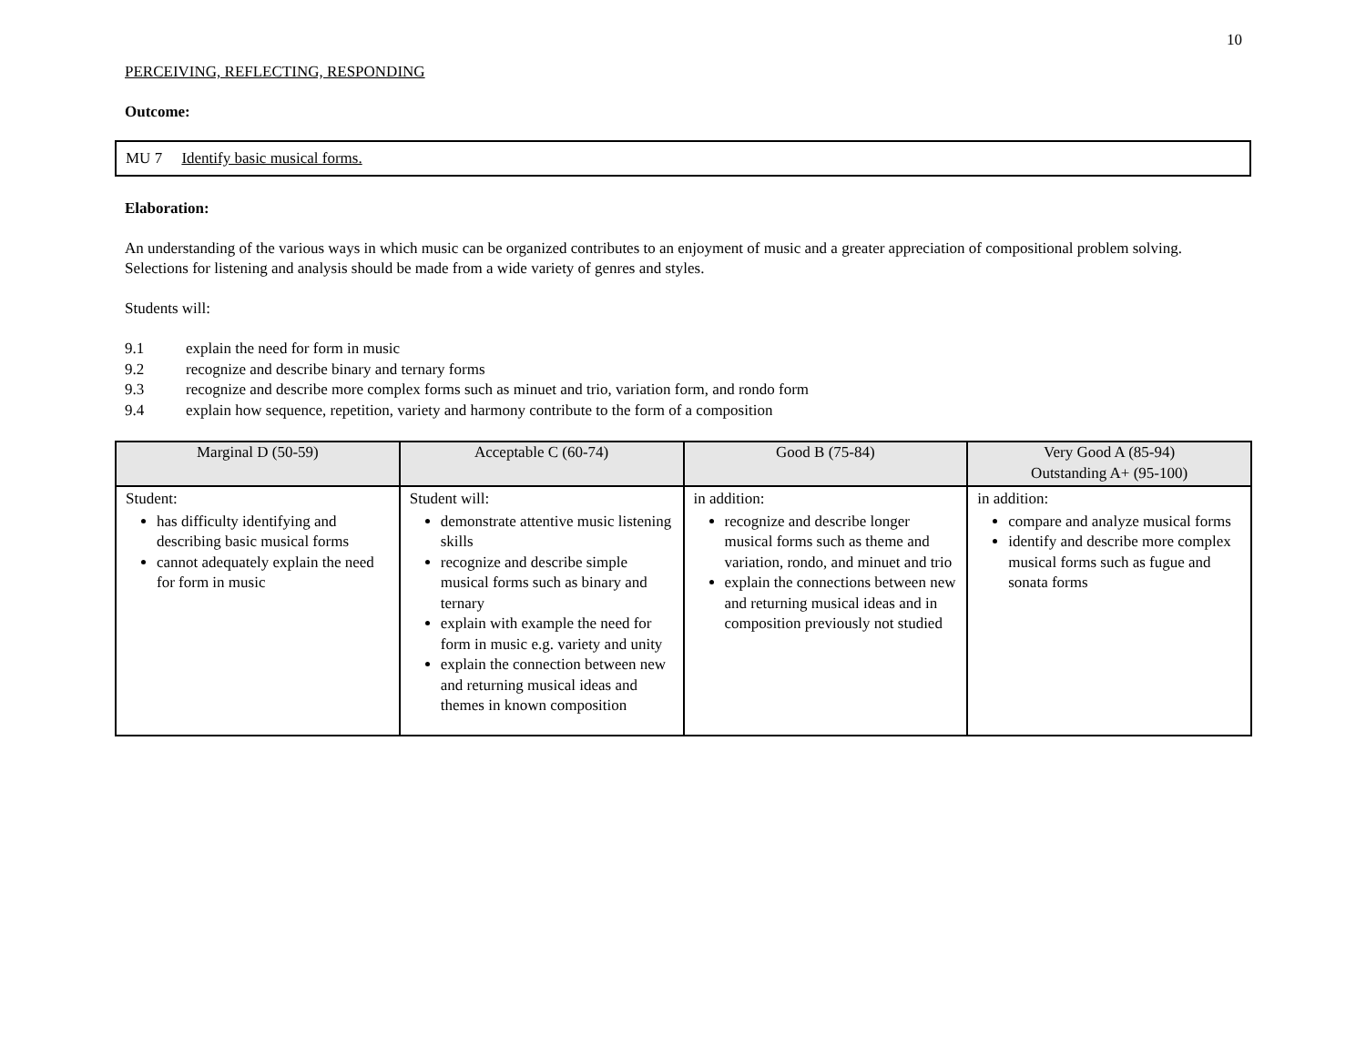10
PERCEIVING, REFLECTING, RESPONDING
Outcome:
MU 7 Identify basic musical forms.
Elaboration:
An understanding of the various ways in which music can be organized contributes to an enjoyment of music and a greater appreciation of compositional problem solving. Selections for listening and analysis should be made from a wide variety of genres and styles.
Students will:
9.1 explain the need for form in music
9.2 recognize and describe binary and ternary forms
9.3 recognize and describe more complex forms such as minuet and trio, variation form, and rondo form
9.4 explain how sequence, repetition, variety and harmony contribute to the form of a composition
| Marginal D (50-59) | Acceptable C (60-74) | Good B (75-84) | Very Good A (85-94) Outstanding A+ (95-100) |
| --- | --- | --- | --- |
| Student: has difficulty identifying and describing basic musical forms cannot adequately explain the need for form in music | Student will: demonstrate attentive music listening skills recognize and describe simple musical forms such as binary and ternary explain with example the need for form in music e.g. variety and unity explain the connection between new and returning musical ideas and themes in known composition | in addition: recognize and describe longer musical forms such as theme and variation, rondo, and minuet and trio explain the connections between new and returning musical ideas and in composition previously not studied | in addition: compare and analyze musical forms identify and describe more complex musical forms such as fugue and sonata forms |